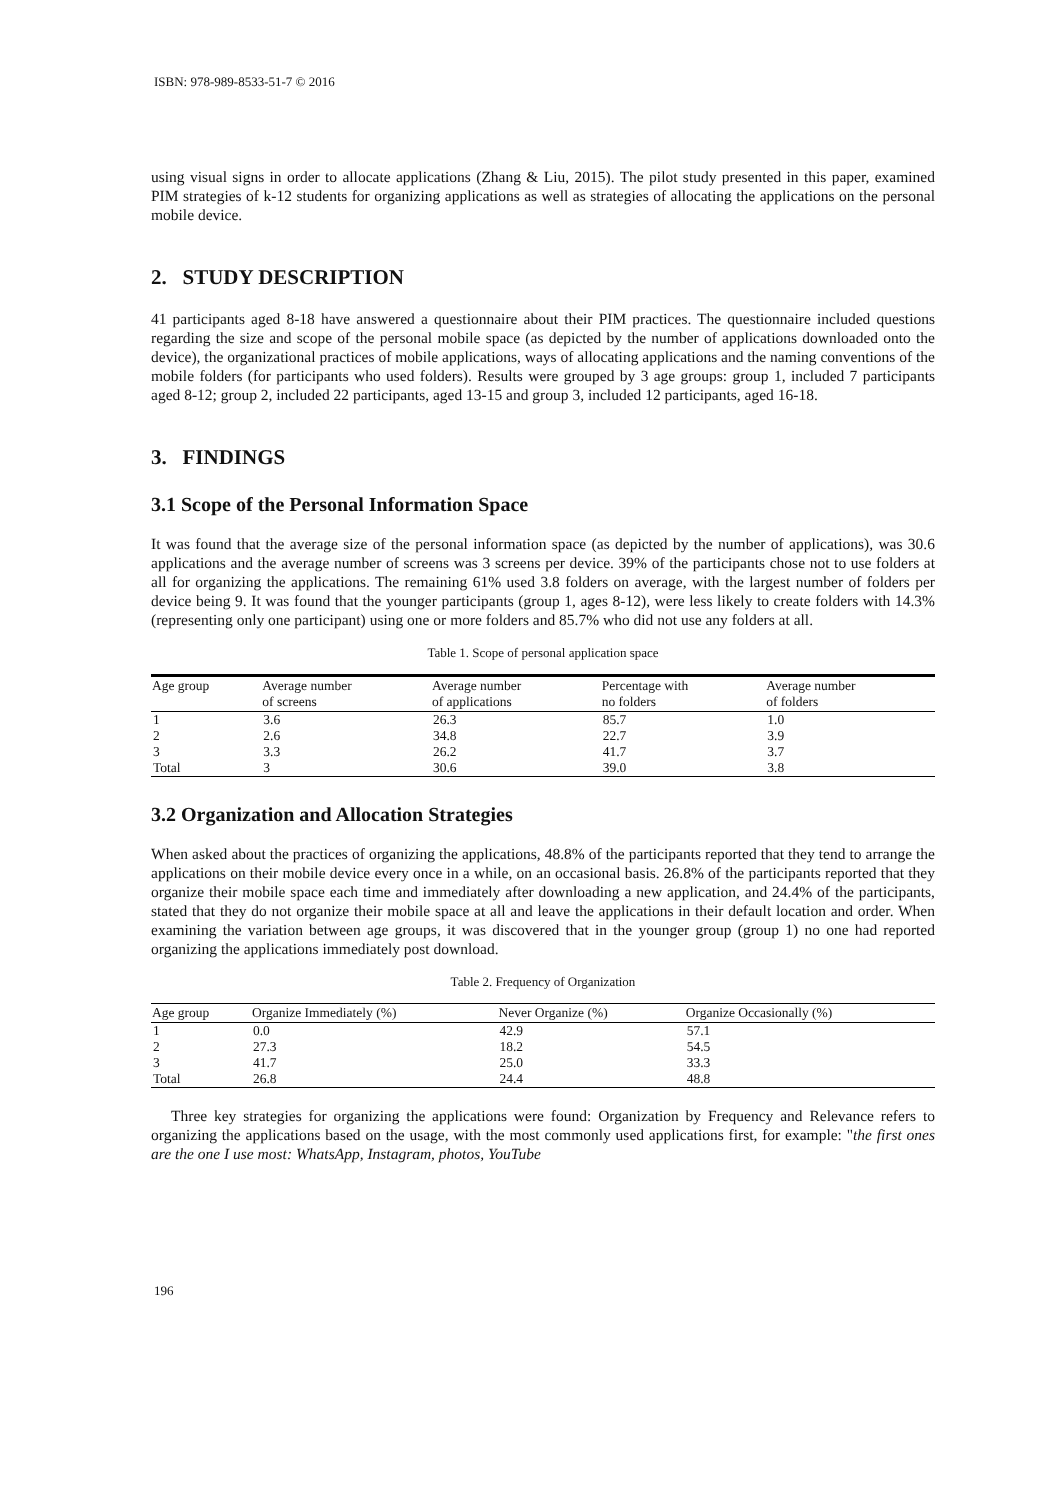ISBN: 978-989-8533-51-7 © 2016
using visual signs in order to allocate applications (Zhang & Liu, 2015). The pilot study presented in this paper, examined PIM strategies of k-12 students for organizing applications as well as strategies of allocating the applications on the personal mobile device.
2. STUDY DESCRIPTION
41 participants aged 8-18 have answered a questionnaire about their PIM practices. The questionnaire included questions regarding the size and scope of the personal mobile space (as depicted by the number of applications downloaded onto the device), the organizational practices of mobile applications, ways of allocating applications and the naming conventions of the mobile folders (for participants who used folders). Results were grouped by 3 age groups: group 1, included 7 participants aged 8-12; group 2, included 22 participants, aged 13-15 and group 3, included 12 participants, aged 16-18.
3. FINDINGS
3.1 Scope of the Personal Information Space
It was found that the average size of the personal information space (as depicted by the number of applications), was 30.6 applications and the average number of screens was 3 screens per device. 39% of the participants chose not to use folders at all for organizing the applications. The remaining 61% used 3.8 folders on average, with the largest number of folders per device being 9. It was found that the younger participants (group 1, ages 8-12), were less likely to create folders with 14.3% (representing only one participant) using one or more folders and 85.7% who did not use any folders at all.
Table 1. Scope of personal application space
| Age group | Average number of screens | Average number of applications | Percentage with no folders | Average number of folders |
| --- | --- | --- | --- | --- |
| 1 | 3.6 | 26.3 | 85.7 | 1.0 |
| 2 | 2.6 | 34.8 | 22.7 | 3.9 |
| 3 | 3.3 | 26.2 | 41.7 | 3.7 |
| Total | 3 | 30.6 | 39.0 | 3.8 |
3.2 Organization and Allocation Strategies
When asked about the practices of organizing the applications, 48.8% of the participants reported that they tend to arrange the applications on their mobile device every once in a while, on an occasional basis. 26.8% of the participants reported that they organize their mobile space each time and immediately after downloading a new application, and 24.4% of the participants, stated that they do not organize their mobile space at all and leave the applications in their default location and order. When examining the variation between age groups, it was discovered that in the younger group (group 1) no one had reported organizing the applications immediately post download.
Table 2. Frequency of Organization
| Age group | Organize Immediately (%) | Never Organize (%) | Organize Occasionally (%) |
| --- | --- | --- | --- |
| 1 | 0.0 | 42.9 | 57.1 |
| 2 | 27.3 | 18.2 | 54.5 |
| 3 | 41.7 | 25.0 | 33.3 |
| Total | 26.8 | 24.4 | 48.8 |
Three key strategies for organizing the applications were found: Organization by Frequency and Relevance refers to organizing the applications based on the usage, with the most commonly used applications first, for example: "the first ones are the one I use most: WhatsApp, Instagram, photos, YouTube
196